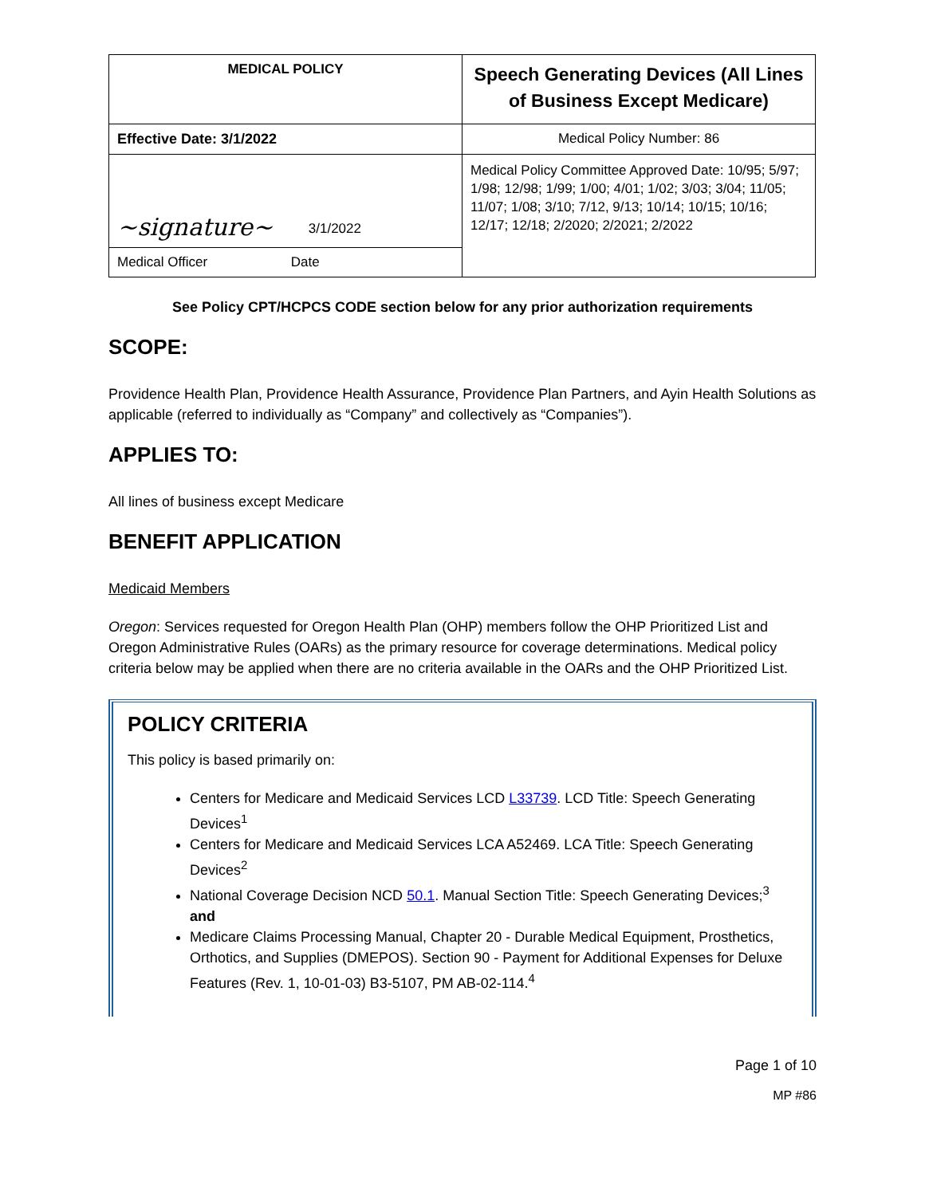| MEDICAL POLICY | Speech Generating Devices (All Lines of Business Except Medicare) |
| Effective Date: 3/1/2022 | Medical Policy Number: 86 |
| ~signature~ 3/1/2022 | Medical Policy Committee Approved Date: 10/95; 5/97; 1/98; 12/98; 1/99; 1/00; 4/01; 1/02; 3/03; 3/04; 11/05; 11/07; 1/08; 3/10; 7/12, 9/13; 10/14; 10/15; 10/16; 12/17; 12/18; 2/2020; 2/2021; 2/2022 |
| Medical Officer Date | |
See Policy CPT/HCPCS CODE section below for any prior authorization requirements
SCOPE:
Providence Health Plan, Providence Health Assurance, Providence Plan Partners, and Ayin Health Solutions as applicable (referred to individually as “Company” and collectively as “Companies”).
APPLIES TO:
All lines of business except Medicare
BENEFIT APPLICATION
Medicaid Members
Oregon: Services requested for Oregon Health Plan (OHP) members follow the OHP Prioritized List and Oregon Administrative Rules (OARs) as the primary resource for coverage determinations. Medical policy criteria below may be applied when there are no criteria available in the OARs and the OHP Prioritized List.
POLICY CRITERIA
This policy is based primarily on:
Centers for Medicare and Medicaid Services LCD L33739. LCD Title: Speech Generating Devices<sup>1</sup>
Centers for Medicare and Medicaid Services LCA A52469. LCA Title: Speech Generating Devices<sup>2</sup>
National Coverage Decision NCD 50.1. Manual Section Title: Speech Generating Devices;<sup>3</sup> and
Medicare Claims Processing Manual, Chapter 20 - Durable Medical Equipment, Prosthetics, Orthotics, and Supplies (DMEPOS). Section 90 - Payment for Additional Expenses for Deluxe Features (Rev. 1, 10-01-03) B3-5107, PM AB-02-114.<sup>4</sup>
Page 1 of 10
MP #86